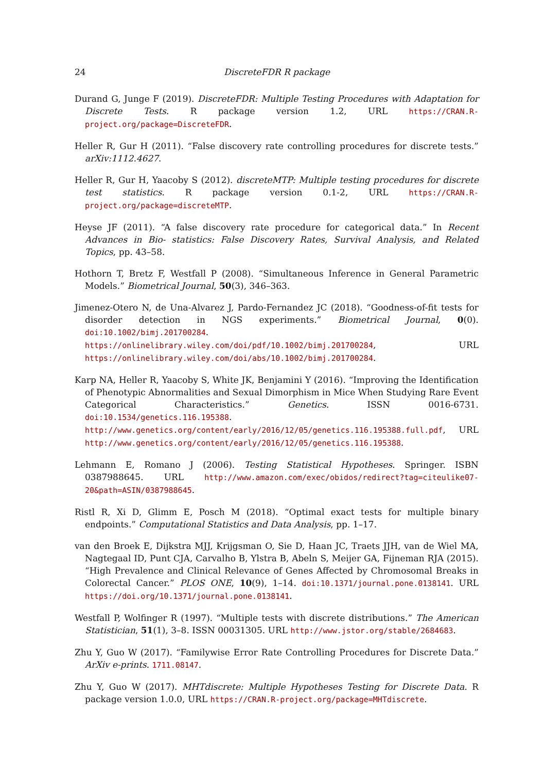24 DiscreteFDR R package
Durand G, Junge F (2019). DiscreteFDR: Multiple Testing Procedures with Adaptation for Discrete Tests. R package version 1.2, URL https://CRAN.R-project.org/package=DiscreteFDR.
Heller R, Gur H (2011). “False discovery rate controlling procedures for discrete tests.” arXiv:1112.4627.
Heller R, Gur H, Yaacoby S (2012). discreteMTP: Multiple testing procedures for discrete test statistics. R package version 0.1-2, URL https://CRAN.R-project.org/package=discreteMTP.
Heyse JF (2011). “A false discovery rate procedure for categorical data.” In Recent Advances in Bio- statistics: False Discovery Rates, Survival Analysis, and Related Topics, pp. 43–58.
Hothorn T, Bretz F, Westfall P (2008). “Simultaneous Inference in General Parametric Models.” Biometrical Journal, 50(3), 346–363.
Jimenez-Otero N, de Una-Alvarez J, Pardo-Fernandez JC (2018). “Goodness-of-fit tests for disorder detection in NGS experiments.” Biometrical Journal, 0(0). doi:10.1002/bimj.201700284. https://onlinelibrary.wiley.com/doi/pdf/10.1002/bimj.201700284, URL https://onlinelibrary.wiley.com/doi/abs/10.1002/bimj.201700284.
Karp NA, Heller R, Yaacoby S, White JK, Benjamini Y (2016). “Improving the Identification of Phenotypic Abnormalities and Sexual Dimorphism in Mice When Studying Rare Event Categorical Characteristics.” Genetics. ISSN 0016-6731. doi:10.1534/genetics.116.195388. http://www.genetics.org/content/early/2016/12/05/genetics.116.195388.full.pdf, URL http://www.genetics.org/content/early/2016/12/05/genetics.116.195388.
Lehmann E, Romano J (2006). Testing Statistical Hypotheses. Springer. ISBN 0387988645. URL http://www.amazon.com/exec/obidos/redirect?tag=citeulike07-20&path=ASIN/0387988645.
Ristl R, Xi D, Glimm E, Posch M (2018). “Optimal exact tests for multiple binary endpoints.” Computational Statistics and Data Analysis, pp. 1–17.
van den Broek E, Dijkstra MJJ, Krijgsman O, Sie D, Haan JC, Traets JJH, van de Wiel MA, Nagtegaal ID, Punt CJA, Carvalho B, Ylstra B, Abeln S, Meijer GA, Fijneman RJA (2015). “High Prevalence and Clinical Relevance of Genes Affected by Chromosomal Breaks in Colorectal Cancer.” PLOS ONE, 10(9), 1–14. doi:10.1371/journal.pone.0138141. URL https://doi.org/10.1371/journal.pone.0138141.
Westfall P, Wolfinger R (1997). “Multiple tests with discrete distributions.” The American Statistician, 51(1), 3–8. ISSN 00031305. URL http://www.jstor.org/stable/2684683.
Zhu Y, Guo W (2017). “Familywise Error Rate Controlling Procedures for Discrete Data.” ArXiv e-prints. 1711.08147.
Zhu Y, Guo W (2017). MHTdiscrete: Multiple Hypotheses Testing for Discrete Data. R package version 1.0.0, URL https://CRAN.R-project.org/package=MHTdiscrete.